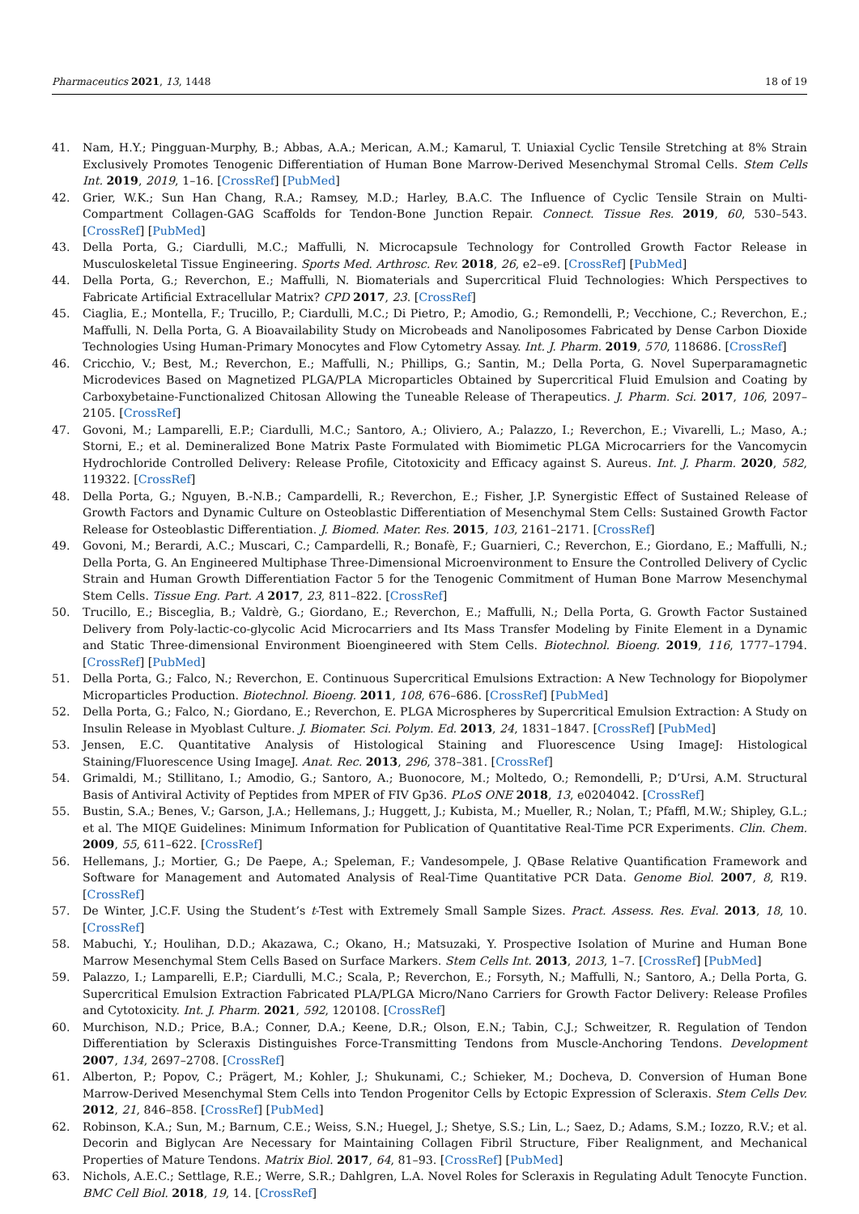Pharmaceutics 2021, 13, 1448 18 of 19
41. Nam, H.Y.; Pingguan-Murphy, B.; Abbas, A.A.; Merican, A.M.; Kamarul, T. Uniaxial Cyclic Tensile Stretching at 8% Strain Exclusively Promotes Tenogenic Differentiation of Human Bone Marrow-Derived Mesenchymal Stromal Cells. Stem Cells Int. 2019, 2019, 1–16. [CrossRef] [PubMed]
42. Grier, W.K.; Sun Han Chang, R.A.; Ramsey, M.D.; Harley, B.A.C. The Influence of Cyclic Tensile Strain on Multi-Compartment Collagen-GAG Scaffolds for Tendon-Bone Junction Repair. Connect. Tissue Res. 2019, 60, 530–543. [CrossRef] [PubMed]
43. Della Porta, G.; Ciardulli, M.C.; Maffulli, N. Microcapsule Technology for Controlled Growth Factor Release in Musculoskeletal Tissue Engineering. Sports Med. Arthrosc. Rev. 2018, 26, e2–e9. [CrossRef] [PubMed]
44. Della Porta, G.; Reverchon, E.; Maffulli, N. Biomaterials and Supercritical Fluid Technologies: Which Perspectives to Fabricate Artificial Extracellular Matrix? CPD 2017, 23. [CrossRef]
45. Ciaglia, E.; Montella, F.; Trucillo, P.; Ciardulli, M.C.; Di Pietro, P.; Amodio, G.; Remondelli, P.; Vecchione, C.; Reverchon, E.; Maffulli, N. Della Porta, G. A Bioavailability Study on Microbeads and Nanoliposomes Fabricated by Dense Carbon Dioxide Technologies Using Human-Primary Monocytes and Flow Cytometry Assay. Int. J. Pharm. 2019, 570, 118686. [CrossRef]
46. Cricchio, V.; Best, M.; Reverchon, E.; Maffulli, N.; Phillips, G.; Santin, M.; Della Porta, G. Novel Superparamagnetic Microdevices Based on Magnetized PLGA/PLA Microparticles Obtained by Supercritical Fluid Emulsion and Coating by Carboxybetaine-Functionalized Chitosan Allowing the Tuneable Release of Therapeutics. J. Pharm. Sci. 2017, 106, 2097–2105. [CrossRef]
47. Govoni, M.; Lamparelli, E.P.; Ciardulli, M.C.; Santoro, A.; Oliviero, A.; Palazzo, I.; Reverchon, E.; Vivarelli, L.; Maso, A.; Storni, E.; et al. Demineralized Bone Matrix Paste Formulated with Biomimetic PLGA Microcarriers for the Vancomycin Hydrochloride Controlled Delivery: Release Profile, Citotoxicity and Efficacy against S. Aureus. Int. J. Pharm. 2020, 582, 119322. [CrossRef]
48. Della Porta, G.; Nguyen, B.-N.B.; Campardelli, R.; Reverchon, E.; Fisher, J.P. Synergistic Effect of Sustained Release of Growth Factors and Dynamic Culture on Osteoblastic Differentiation of Mesenchymal Stem Cells: Sustained Growth Factor Release for Osteoblastic Differentiation. J. Biomed. Mater. Res. 2015, 103, 2161–2171. [CrossRef]
49. Govoni, M.; Berardi, A.C.; Muscari, C.; Campardelli, R.; Bonafè, F.; Guarnieri, C.; Reverchon, E.; Giordano, E.; Maffulli, N.; Della Porta, G. An Engineered Multiphase Three-Dimensional Microenvironment to Ensure the Controlled Delivery of Cyclic Strain and Human Growth Differentiation Factor 5 for the Tenogenic Commitment of Human Bone Marrow Mesenchymal Stem Cells. Tissue Eng. Part. A 2017, 23, 811–822. [CrossRef]
50. Trucillo, E.; Bisceglia, B.; Valdrè, G.; Giordano, E.; Reverchon, E.; Maffulli, N.; Della Porta, G. Growth Factor Sustained Delivery from Poly-lactic-co-glycolic Acid Microcarriers and Its Mass Transfer Modeling by Finite Element in a Dynamic and Static Three-dimensional Environment Bioengineered with Stem Cells. Biotechnol. Bioeng. 2019, 116, 1777–1794. [CrossRef] [PubMed]
51. Della Porta, G.; Falco, N.; Reverchon, E. Continuous Supercritical Emulsions Extraction: A New Technology for Biopolymer Microparticles Production. Biotechnol. Bioeng. 2011, 108, 676–686. [CrossRef] [PubMed]
52. Della Porta, G.; Falco, N.; Giordano, E.; Reverchon, E. PLGA Microspheres by Supercritical Emulsion Extraction: A Study on Insulin Release in Myoblast Culture. J. Biomater. Sci. Polym. Ed. 2013, 24, 1831–1847. [CrossRef] [PubMed]
53. Jensen, E.C. Quantitative Analysis of Histological Staining and Fluorescence Using ImageJ: Histological Staining/Fluorescence Using ImageJ. Anat. Rec. 2013, 296, 378–381. [CrossRef]
54. Grimaldi, M.; Stillitano, I.; Amodio, G.; Santoro, A.; Buonocore, M.; Moltedo, O.; Remondelli, P.; D’Ursi, A.M. Structural Basis of Antiviral Activity of Peptides from MPER of FIV Gp36. PLoS ONE 2018, 13, e0204042. [CrossRef]
55. Bustin, S.A.; Benes, V.; Garson, J.A.; Hellemans, J.; Huggett, J.; Kubista, M.; Mueller, R.; Nolan, T.; Pfaffl, M.W.; Shipley, G.L.; et al. The MIQE Guidelines: Minimum Information for Publication of Quantitative Real-Time PCR Experiments. Clin. Chem. 2009, 55, 611–622. [CrossRef]
56. Hellemans, J.; Mortier, G.; De Paepe, A.; Speleman, F.; Vandesompele, J. QBase Relative Quantification Framework and Software for Management and Automated Analysis of Real-Time Quantitative PCR Data. Genome Biol. 2007, 8, R19. [CrossRef]
57. De Winter, J.C.F. Using the Student’s t-Test with Extremely Small Sample Sizes. Pract. Assess. Res. Eval. 2013, 18, 10. [CrossRef]
58. Mabuchi, Y.; Houlihan, D.D.; Akazawa, C.; Okano, H.; Matsuzaki, Y. Prospective Isolation of Murine and Human Bone Marrow Mesenchymal Stem Cells Based on Surface Markers. Stem Cells Int. 2013, 2013, 1–7. [CrossRef] [PubMed]
59. Palazzo, I.; Lamparelli, E.P.; Ciardulli, M.C.; Scala, P.; Reverchon, E.; Forsyth, N.; Maffulli, N.; Santoro, A.; Della Porta, G. Supercritical Emulsion Extraction Fabricated PLA/PLGA Micro/Nano Carriers for Growth Factor Delivery: Release Profiles and Cytotoxicity. Int. J. Pharm. 2021, 592, 120108. [CrossRef]
60. Murchison, N.D.; Price, B.A.; Conner, D.A.; Keene, D.R.; Olson, E.N.; Tabin, C.J.; Schweitzer, R. Regulation of Tendon Differentiation by Scleraxis Distinguishes Force-Transmitting Tendons from Muscle-Anchoring Tendons. Development 2007, 134, 2697–2708. [CrossRef]
61. Alberton, P.; Popov, C.; Prägert, M.; Kohler, J.; Shukunami, C.; Schieker, M.; Docheva, D. Conversion of Human Bone Marrow-Derived Mesenchymal Stem Cells into Tendon Progenitor Cells by Ectopic Expression of Scleraxis. Stem Cells Dev. 2012, 21, 846–858. [CrossRef] [PubMed]
62. Robinson, K.A.; Sun, M.; Barnum, C.E.; Weiss, S.N.; Huegel, J.; Shetye, S.S.; Lin, L.; Saez, D.; Adams, S.M.; Iozzo, R.V.; et al. Decorin and Biglycan Are Necessary for Maintaining Collagen Fibril Structure, Fiber Realignment, and Mechanical Properties of Mature Tendons. Matrix Biol. 2017, 64, 81–93. [CrossRef] [PubMed]
63. Nichols, A.E.C.; Settlage, R.E.; Werre, S.R.; Dahlgren, L.A. Novel Roles for Scleraxis in Regulating Adult Tenocyte Function. BMC Cell Biol. 2018, 19, 14. [CrossRef]